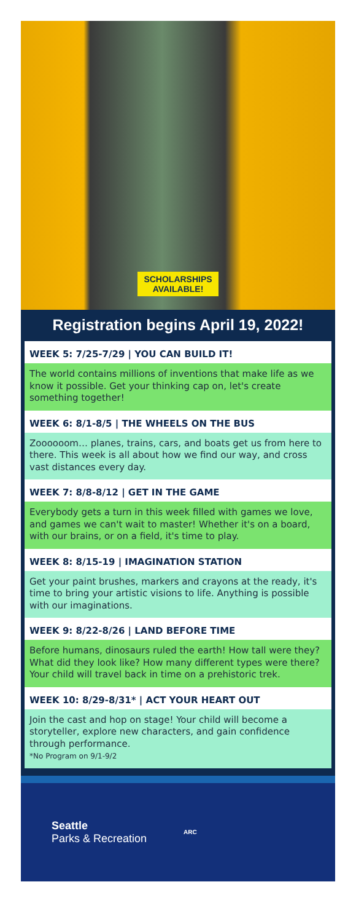SCHOLARSHIPS
AVAILABLE!
Registration begins April 19, 2022!
WEEK 5: 7/25-7/29 | YOU CAN BUILD IT!
The world contains millions of inventions that make life as we know it possible. Get your thinking cap on, let's create something together!
WEEK 6: 8/1-8/5 | THE WHEELS ON THE BUS
Zoooooom… planes, trains, cars, and boats get us from here to there. This week is all about how we find our way, and cross vast distances every day.
WEEK 7: 8/8-8/12 | GET IN THE GAME
Everybody gets a turn in this week filled with games we love, and games we can't wait to master! Whether it's on a board, with our brains, or on a field, it's time to play.
WEEK 8: 8/15-19 | IMAGINATION STATION
Get your paint brushes, markers and crayons at the ready, it's time to bring your artistic visions to life. Anything is possible with our imaginations.
WEEK 9: 8/22-8/26 | LAND BEFORE TIME
Before humans, dinosaurs ruled the earth! How tall were they? What did they look like? How many different types were there? Your child will travel back in time on a prehistoric trek.
WEEK 10: 8/29-8/31* | ACT YOUR HEART OUT
Join the cast and hop on stage! Your child will become a storyteller, explore new characters, and gain confidence through performance.
*No Program on 9/1-9/2
Seattle
Parks & Recreation
ARC